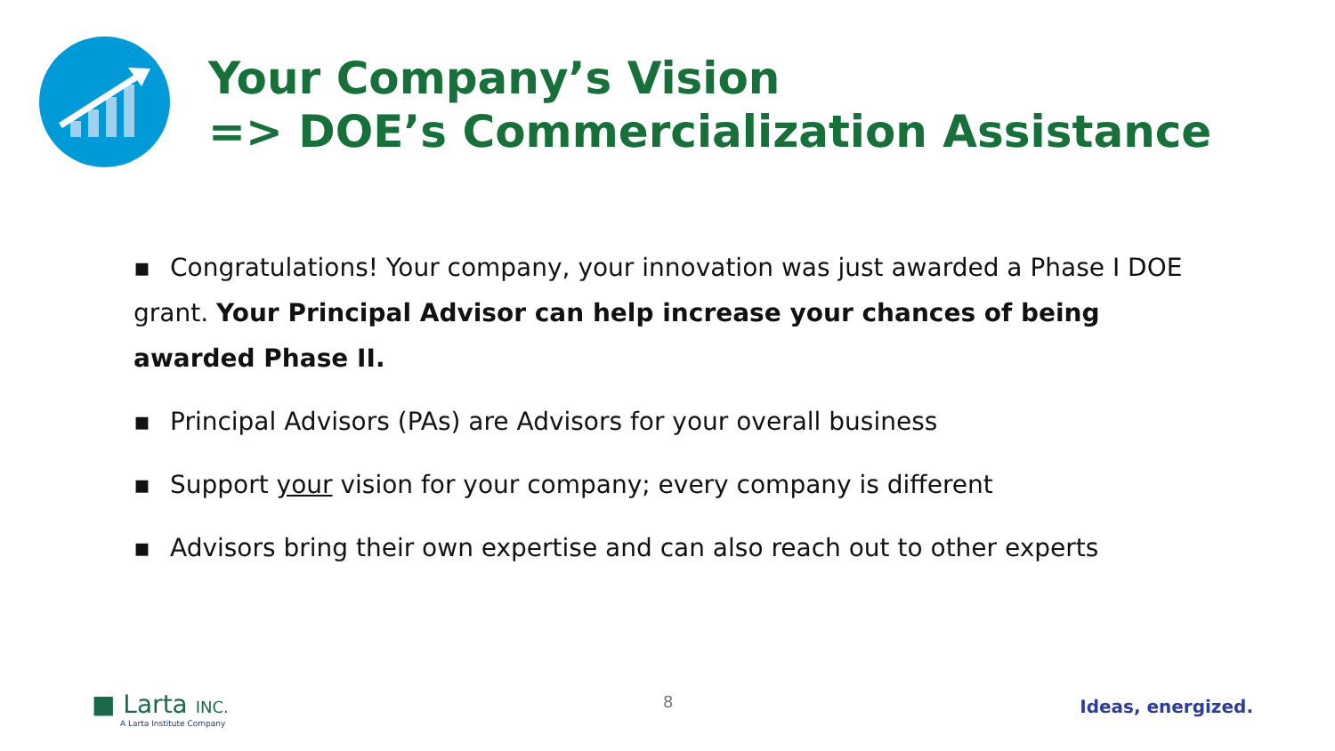Your Company’s Vision
=> DOE’s Commercialization Assistance
▪ Congratulations! Your company, your innovation was just awarded a Phase I DOE grant. Your Principal Advisor can help increase your chances of being awarded Phase II.
▪ Principal Advisors (PAs) are Advisors for your overall business
▪ Support your vision for your company; every company is different
▪ Advisors bring their own expertise and can also reach out to other experts
■ Larta INC.
A Larta Institute Company
8 Ideas, energized.